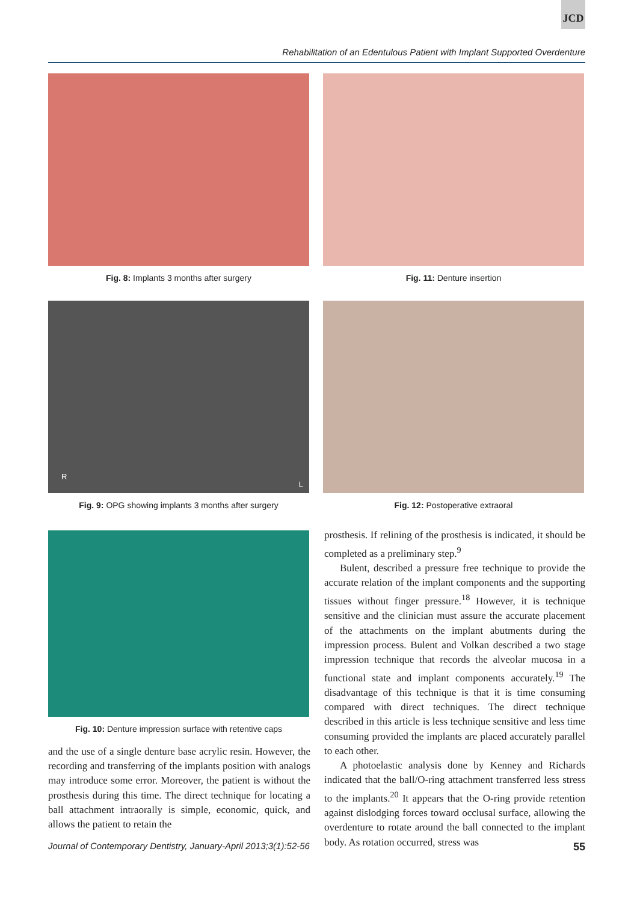JCD
Rehabilitation of an Edentulous Patient with Implant Supported Overdenture
Fig. 8: Implants 3 months after surgery Fig. 11: Denture insertion
R L
Fig. 9: OPG showing implants 3 months after surgery
Fig. 12: Postoperative extraoral
Fig. 10: Denture impression surface with retentive caps
and the use of a single denture base acrylic resin. However, the recording and transferring of the implants position with analogs may introduce some error. Moreover, the patient is without the prosthesis during this time. The direct technique for locating a ball attachment intraorally is simple, economic, quick, and allows the patient to retain the
prosthesis. If relining of the prosthesis is indicated, it should be completed as a preliminary step.<sup>9</sup>
Bulent, described a pressure free technique to provide the accurate relation of the implant components and the supporting tissues without finger pressure.<sup>18</sup> However, it is technique sensitive and the clinician must assure the accurate placement of the attachments on the implant abutments during the impression process. Bulent and Volkan described a two stage impression technique that records the alveolar mucosa in a functional state and implant components accurately.<sup>19</sup> The disadvantage of this technique is that it is time consuming compared with direct techniques. The direct technique described in this article is less technique sensitive and less time consuming provided the implants are placed accurately parallel to each other.
A photoelastic analysis done by Kenney and Richards indicated that the ball/O-ring attachment transferred less stress to the implants.<sup>20</sup> It appears that the O-ring provide retention against dislodging forces toward occlusal surface, allowing the overdenture to rotate around the ball connected to the implant body. As rotation occurred, stress was
Journal of Contemporary Dentistry, January-April 2013;3(1):52-56 55